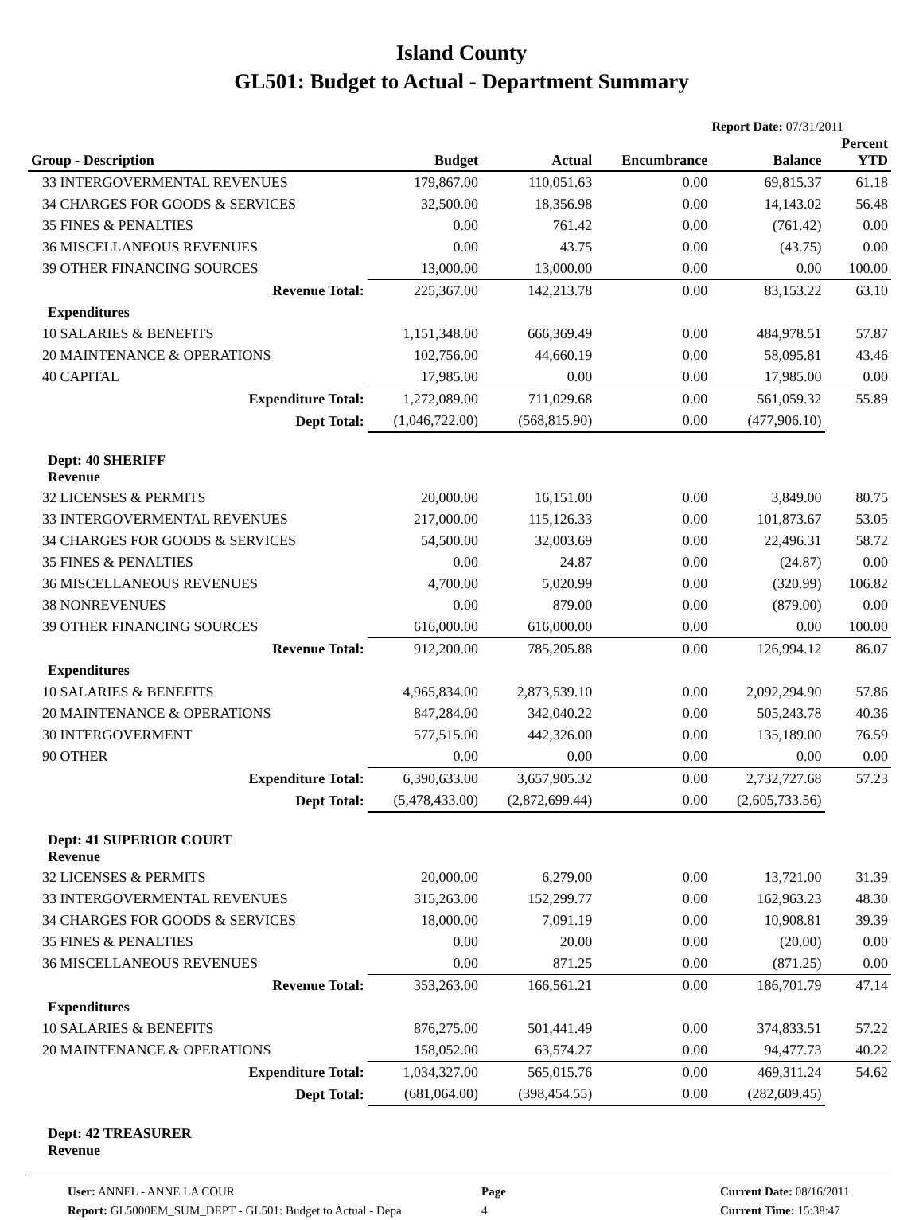Island County
GL501: Budget to Actual - Department Summary
Report Date: 07/31/2011
| Group - Description | Budget | Actual | Encumbrance | Balance | Percent YTD |
| --- | --- | --- | --- | --- | --- |
| 33 INTERGOVERMENTAL REVENUES | 179,867.00 | 110,051.63 | 0.00 | 69,815.37 | 61.18 |
| 34 CHARGES FOR GOODS & SERVICES | 32,500.00 | 18,356.98 | 0.00 | 14,143.02 | 56.48 |
| 35 FINES & PENALTIES | 0.00 | 761.42 | 0.00 | (761.42) | 0.00 |
| 36 MISCELLANEOUS REVENUES | 0.00 | 43.75 | 0.00 | (43.75) | 0.00 |
| 39 OTHER FINANCING SOURCES | 13,000.00 | 13,000.00 | 0.00 | 0.00 | 100.00 |
| Revenue Total: | 225,367.00 | 142,213.78 | 0.00 | 83,153.22 | 63.10 |
| Expenditures | | | | | |
| 10 SALARIES & BENEFITS | 1,151,348.00 | 666,369.49 | 0.00 | 484,978.51 | 57.87 |
| 20 MAINTENANCE & OPERATIONS | 102,756.00 | 44,660.19 | 0.00 | 58,095.81 | 43.46 |
| 40 CAPITAL | 17,985.00 | 0.00 | 0.00 | 17,985.00 | 0.00 |
| Expenditure Total: | 1,272,089.00 | 711,029.68 | 0.00 | 561,059.32 | 55.89 |
| Dept Total: | (1,046,722.00) | (568,815.90) | 0.00 | (477,906.10) | |
| Dept: 40 SHERIFF Revenue | | | | | |
| 32 LICENSES & PERMITS | 20,000.00 | 16,151.00 | 0.00 | 3,849.00 | 80.75 |
| 33 INTERGOVERMENTAL REVENUES | 217,000.00 | 115,126.33 | 0.00 | 101,873.67 | 53.05 |
| 34 CHARGES FOR GOODS & SERVICES | 54,500.00 | 32,003.69 | 0.00 | 22,496.31 | 58.72 |
| 35 FINES & PENALTIES | 0.00 | 24.87 | 0.00 | (24.87) | 0.00 |
| 36 MISCELLANEOUS REVENUES | 4,700.00 | 5,020.99 | 0.00 | (320.99) | 106.82 |
| 38 NONREVENUES | 0.00 | 879.00 | 0.00 | (879.00) | 0.00 |
| 39 OTHER FINANCING SOURCES | 616,000.00 | 616,000.00 | 0.00 | 0.00 | 100.00 |
| Revenue Total: | 912,200.00 | 785,205.88 | 0.00 | 126,994.12 | 86.07 |
| Expenditures | | | | | |
| 10 SALARIES & BENEFITS | 4,965,834.00 | 2,873,539.10 | 0.00 | 2,092,294.90 | 57.86 |
| 20 MAINTENANCE & OPERATIONS | 847,284.00 | 342,040.22 | 0.00 | 505,243.78 | 40.36 |
| 30 INTERGOVERMENT | 577,515.00 | 442,326.00 | 0.00 | 135,189.00 | 76.59 |
| 90 OTHER | 0.00 | 0.00 | 0.00 | 0.00 | 0.00 |
| Expenditure Total: | 6,390,633.00 | 3,657,905.32 | 0.00 | 2,732,727.68 | 57.23 |
| Dept Total: | (5,478,433.00) | (2,872,699.44) | 0.00 | (2,605,733.56) | |
| Dept: 41 SUPERIOR COURT Revenue | | | | | |
| 32 LICENSES & PERMITS | 20,000.00 | 6,279.00 | 0.00 | 13,721.00 | 31.39 |
| 33 INTERGOVERMENTAL REVENUES | 315,263.00 | 152,299.77 | 0.00 | 162,963.23 | 48.30 |
| 34 CHARGES FOR GOODS & SERVICES | 18,000.00 | 7,091.19 | 0.00 | 10,908.81 | 39.39 |
| 35 FINES & PENALTIES | 0.00 | 20.00 | 0.00 | (20.00) | 0.00 |
| 36 MISCELLANEOUS REVENUES | 0.00 | 871.25 | 0.00 | (871.25) | 0.00 |
| Revenue Total: | 353,263.00 | 166,561.21 | 0.00 | 186,701.79 | 47.14 |
| Expenditures | | | | | |
| 10 SALARIES & BENEFITS | 876,275.00 | 501,441.49 | 0.00 | 374,833.51 | 57.22 |
| 20 MAINTENANCE & OPERATIONS | 158,052.00 | 63,574.27 | 0.00 | 94,477.73 | 40.22 |
| Expenditure Total: | 1,034,327.00 | 565,015.76 | 0.00 | 469,311.24 | 54.62 |
| Dept Total: | (681,064.00) | (398,454.55) | 0.00 | (282,609.45) | |
| Dept: 42 TREASURER Revenue | | | | | |
User: ANNEL - ANNE LA COUR
Report: GL5000EM_SUM_DEPT - GL501: Budget to Actual - Depa
Page
4
Current Date: 08/16/2011
Current Time: 15:38:47